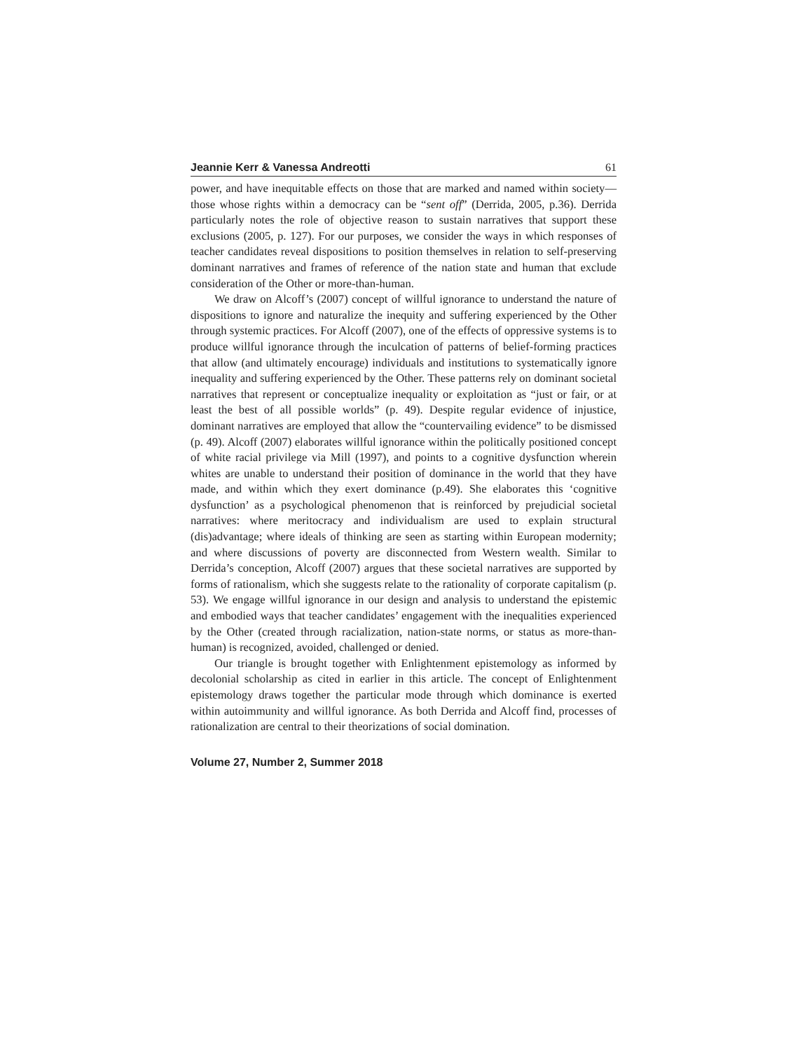Jeannie Kerr & Vanessa Andreotti 61
power, and have inequitable effects on those that are marked and named within society—those whose rights within a democracy can be “sent off” (Derrida, 2005, p.36). Derrida particularly notes the role of objective reason to sustain narratives that support these exclusions (2005, p. 127). For our purposes, we consider the ways in which responses of teacher candidates reveal dispositions to position themselves in relation to self-preserving dominant narratives and frames of reference of the nation state and human that exclude consideration of the Other or more-than-human.
We draw on Alcoff’s (2007) concept of willful ignorance to understand the nature of dispositions to ignore and naturalize the inequity and suffering experienced by the Other through systemic practices. For Alcoff (2007), one of the effects of oppressive systems is to produce willful ignorance through the inculcation of patterns of belief-forming practices that allow (and ultimately encourage) individuals and institutions to systematically ignore inequality and suffering experienced by the Other. These patterns rely on dominant societal narratives that represent or conceptualize inequality or exploitation as “just or fair, or at least the best of all possible worlds” (p. 49). Despite regular evidence of injustice, dominant narratives are employed that allow the “countervailing evidence” to be dismissed (p. 49). Alcoff (2007) elaborates willful ignorance within the politically positioned concept of white racial privilege via Mill (1997), and points to a cognitive dysfunction wherein whites are unable to understand their position of dominance in the world that they have made, and within which they exert dominance (p.49). She elaborates this ‘cognitive dysfunction’ as a psychological phenomenon that is reinforced by prejudicial societal narratives: where meritocracy and individualism are used to explain structural (dis)advantage; where ideals of thinking are seen as starting within European modernity; and where discussions of poverty are disconnected from Western wealth. Similar to Derrida’s conception, Alcoff (2007) argues that these societal narratives are supported by forms of rationalism, which she suggests relate to the rationality of corporate capitalism (p. 53). We engage willful ignorance in our design and analysis to understand the epistemic and embodied ways that teacher candidates’ engagement with the inequalities experienced by the Other (created through racialization, nation-state norms, or status as more-than-human) is recognized, avoided, challenged or denied.
Our triangle is brought together with Enlightenment epistemology as informed by decolonial scholarship as cited in earlier in this article. The concept of Enlightenment epistemology draws together the particular mode through which dominance is exerted within autoimmunity and willful ignorance. As both Derrida and Alcoff find, processes of rationalization are central to their theorizations of social domination.
Volume 27, Number 2, Summer 2018